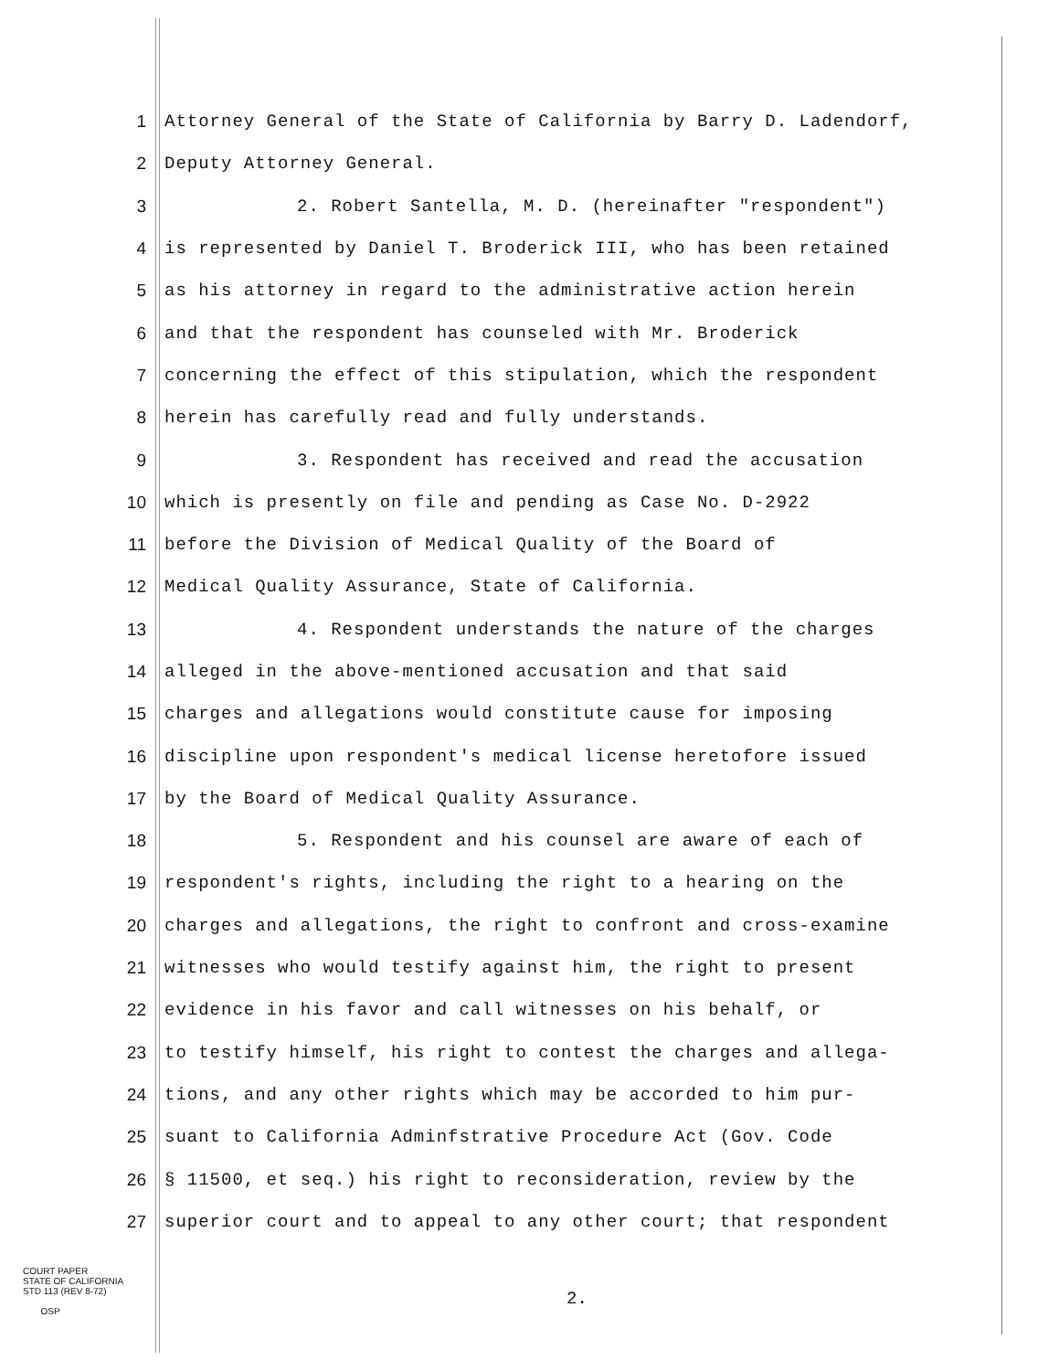1 Attorney General of the State of California by Barry D. Ladendorf,
2 Deputy Attorney General.
3 2. Robert Santella, M. D. (hereinafter "respondent")
4 is represented by Daniel T. Broderick III, who has been retained
5 as his attorney in regard to the administrative action herein
6 and that the respondent has counseled with Mr. Broderick
7 concerning the effect of this stipulation, which the respondent
8 herein has carefully read and fully understands.
9 3. Respondent has received and read the accusation
10 which is presently on file and pending as Case No. D-2922
11 before the Division of Medical Quality of the Board of
12 Medical Quality Assurance, State of California.
13 4. Respondent understands the nature of the charges
14 alleged in the above-mentioned accusation and that said
15 charges and allegations would constitute cause for imposing
16 discipline upon respondent's medical license heretofore issued
17 by the Board of Medical Quality Assurance.
18 5. Respondent and his counsel are aware of each of
19 respondent's rights, including the right to a hearing on the
20 charges and allegations, the right to confront and cross-examine
21 witnesses who would testify against him, the right to present
22 evidence in his favor and call witnesses on his behalf, or
23 to testify himself, his right to contest the charges and allega-
24 tions, and any other rights which may be accorded to him pur-
25 suant to California Adminfstrative Procedure Act (Gov. Code
26 § 11500, et seq.) his right to reconsideration, review by the
27 superior court and to appeal to any other court; that respondent
COURT PAPER
STATE OF CALIFORNIA
STD 113 (REV 8-72)
OSP
2.